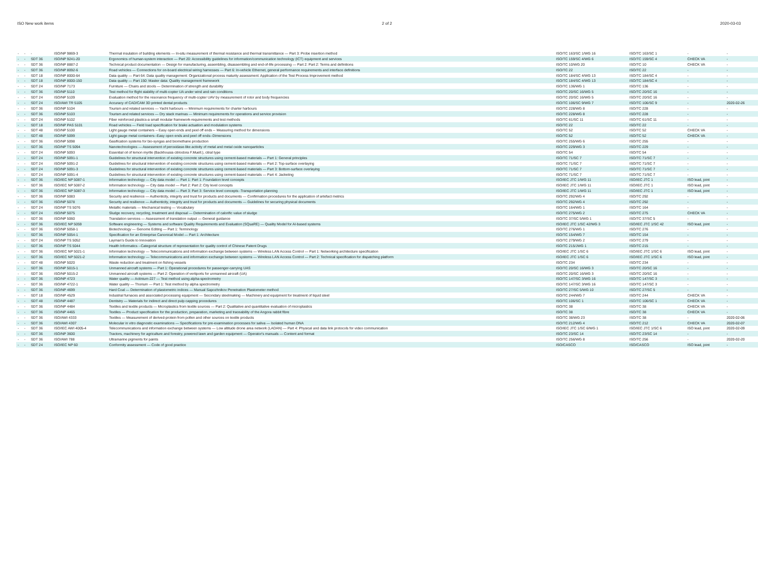ISO New work items 2 of 2 2020-03-03
| - | - | - | ISO/NP 9869-3 | Thermal insulation of building elements — In-situ measurement of thermal resistance and thermal transmittance — Part 3: Probe insertion method | ISO/TC 163/SC 1/WG 16 | ISO/TC 163/SC 1 | - | - |
| - | - | SDT 36 | ISO/NP 9241-20 | Ergonomics of human-system interaction — Part 20: Accessibility guidelines for information/communication technology (ICT) equipment and services | ISO/TC 159/SC 4/WG 6 | ISO/TC 159/SC 4 | CHECK VA | - |
| - | - | SDT 36 | ISO/NP 8887-2 | Technical product documentation — Design for manufacturing, assembling, disassembling and end-of-life processing — Part 2: Part 2: Terms and definitions | ISO/TC 10/WG 20 | ISO/TC 10 | CHECK VA | - |
| - | - | SDT 36 | ISO/NP 8092-6 | Road vehicles — Connections for on-board electrical wiring harnesses — Part 6: In-vehicle Ethernet, general performance requirements and interface definitions | ISO/TC 22 | ISO/TC 22 | - | - |
| - | - | SDT 18 | ISO/NP 8000-64 | Data quality — Part 64: Data quality management: Organizational process maturity assessment: Application of the Test Process Improvement method | ISO/TC 184/SC 4/WG 13 | ISO/TC 184/SC 4 | - | - |
| - | - | SDT 18 | ISO/NP 8000-150 | Data quality — Part 150: Master data: Quality management framework | ISO/TC 184/SC 4/WG 13 | ISO/TC 184/SC 4 | - | - |
| - | - | SDT 24 | ISO/NP 7173 | Furniture — Chairs and stools — Determination of strength and durability | ISO/TC 136/WG 1 | ISO/TC 136 | - | - |
| - | - | SDT 36 | ISO/NP 5110 | Test method for flight stability of multi-copter UA under wind and rain conditions | ISO/TC 20/SC 16/WG 5 | ISO/TC 20/SC 16 | - | - |
| - | - | SDT 24 | ISO/NP 5109 | Evaluation method for the resonance frequency of multi-copter UAV by measurement of rotor and body frequencies | ISO/TC 20/SC 16/WG 5 | ISO/TC 20/SC 16 | - | - |
| - | - | SDT 24 | ISO/AWI TR 5105 | Accuracy of CAD/CAM 3D printed dental products | ISO/TC 106/SC 9/WG 7 | ISO/TC 106/SC 9 | - | 2020-02-26 |
| - | - | SDT 36 | ISO/NP 5104 | Tourism and related services — Yacht harbours — Minimum requirements for charter harbours | ISO/TC 228/WG 8 | ISO/TC 228 | - | - |
| - | - | SDT 36 | ISO/NP 5103 | Tourism and related services — Dry stack marinas — Minimum requirements for operations and service provision | ISO/TC 228/WG 8 | ISO/TC 228 | - | - |
| - | - | SDT 24 | ISO/NP 5102 | Fiber reinforced plastics-a small modular framework-requirements and test methods | ISO/TC 61/SC 11 | ISO/TC 61/SC 11 | - | - |
| - | - | SDT 18 | ISO/NP PAS 5101 | Road vehicles — Field load specification for brake actuation and modulation systems | ISO/TC 22 | ISO/TC 22 | - | - |
| - | - | SDT 48 | ISO/NP 5100 | Light gauge metal containers -- Easy open ends and peel off ends -- Measuring method for dimensions | ISO/TC 52 | ISO/TC 52 | CHECK VA | - |
| - | - | SDT 48 | ISO/NP 5099 | Light gauge metal containers--Easy open ends and peel off ends--Dimensions | ISO/TC 52 | ISO/TC 52 | CHECK VA | - |
| - | - | SDT 36 | ISO/NP 5098 | Gasification systems for bio-syngas and biomethane production | ISO/TC 255/WG 6 | ISO/TC 255 | - | - |
| - | - | SDT 36 | ISO/NP TS 5094 | Nanotechnologies — Assessment of peroxidase-like activity of metal and metal oxide nanoparticles | ISO/TC 229/WG 3 | ISO/TC 229 | - | - |
| - | - | SDT 24 | ISO/NP 5093 | Essential oil of lemon myrtle (Backhousia citriodora F.Muell.), citral type | ISO/TC 54 | ISO/TC 54 | - | - |
| - | - | SDT 24 | ISO/NP 5091-1 | Guidelines for structural intervention of existing concrete structures using cement-based materials — Part 1: General principles | ISO/TC 71/SC 7 | ISO/TC 71/SC 7 | - | - |
| - | - | SDT 24 | ISO/NP 5091-2 | Guidelines for structural intervention of existing concrete structures using cement-based materials — Part 2: Top-surface overlaying | ISO/TC 71/SC 7 | ISO/TC 71/SC 7 | - | - |
| - | - | SDT 24 | ISO/NP 5091-3 | Guidelines for structural intervention of existing concrete structures using cement-based materials — Part 3: Bottom-surface overlaying | ISO/TC 71/SC 7 | ISO/TC 71/SC 7 | - | - |
| - | - | SDT 24 | ISO/NP 5091-4 | Guidelines for structural intervention of existing concrete structures using cement-based materials — Part 4: Jacketing | ISO/TC 71/SC 7 | ISO/TC 71/SC 7 | - | - |
| - | - | SDT 36 | ISO/IEC NP 5087-1 | Information technology — City data model — Part 1: Part 1: Foundation level concepts | ISO/IEC JTC 1/WG 11 | ISO/IEC JTC 1 | ISO lead, joint | - |
| - | - | SDT 36 | ISO/IEC NP 5087-2 | Information technology — City data model — Part 2: Part 2: City level concepts | ISO/IEC JTC 1/WG 11 | ISO/IEC JTC 1 | ISO lead, joint | - |
| - | - | SDT 36 | ISO/IEC NP 5087-3 | Information technology — City data model — Part 3: Part 3: Service level concepts -Transportation planning | ISO/IEC JTC 1/WG 11 | ISO/IEC JTC 1 | ISO lead, joint | - |
| - | - | SDT 36 | ISO/NP 5083 | Security and resilience — Authenticity, integrity and trust for products and documents — Confirmation procedures for the application of artefact metrics | ISO/TC 292/WG 4 | ISO/TC 292 | - | - |
| - | - | SDT 36 | ISO/NP 5078 | Security and resilience — Authenticity, integrity and trust for products and documents — Guidelines for securing physical documents | ISO/TC 292/WG 4 | ISO/TC 292 | - | - |
| - | - | SDT 24 | ISO/NP TS 5076 | Metallic materials — Mechanical testing — Vocabulary | ISO/TC 164/WG 1 | ISO/TC 164 | - | - |
| - | - | SDT 24 | ISO/NP 5075 | Sludge recovery, recycling, treatment and disposal — Determination of calorific value of sludge | ISO/TC 275/WG 2 | ISO/TC 275 | CHECK VA | - |
| - | - | SDT 36 | ISO/NP 5060 | Translation services — Assessment of translation output — General guidance | ISO/TC 37/SC 5/WG 1 | ISO/TC 37/SC 5 | - | - |
| - | - | SDT 36 | ISO/IEC NP 5059 | Software engineering — Systems and software Quality Requirements and Evaluation (SQuaRE) — Quality Model for AI-based systems | ISO/IEC JTC 1/SC 42/WG 3 | ISO/IEC JTC 1/SC 42 | ISO lead, joint | - |
| - | - | SDT 36 | ISO/NP 5058-1 | Biotechnology — Genome Editing — Part 1: Terminology | ISO/TC 276/WG 1 | ISO/TC 276 | - | - |
| - | - | SDT 36 | ISO/NP 5054-1 | Specification for an Enterprise Canonical Model — Part 1: Architecture | ISO/TC 154/WG 7 | ISO/TC 154 | - | - |
| - | - | SDT 24 | ISO/NP TS 5052 | Layman's Guide to Innovation | ISO/TC 279/WG 2 | ISO/TC 279 | - | - |
| - | - | SDT 36 | ISO/NP TS 5044 | Health Informatics --Categorial structure of representation for quality control of Chinese Patent Drugs | ISO/TC 215/JWG 1 | ISO/TC 215 | - | - |
| - | - | SDT 36 | ISO/IEC NP 5021-1 | Information technology — Telecommunications and information exchange between systems — Wireless LAN Access Control — Part 1: Networking architecture specification | ISO/IEC JTC 1/SC 6 | ISO/IEC JTC 1/SC 6 | ISO lead, joint | - |
| - | - | SDT 36 | ISO/IEC NP 5021-2 | Information technology — Telecommunications and information exchange between systems — Wireless LAN Access Control — Part 2: Technical specification for dispatching platform | ISO/IEC JTC 1/SC 6 | ISO/IEC JTC 1/SC 6 | ISO lead, joint | - |
| - | - | SDT 48 | ISO/NP 5020 | Waste reduction and treatment on fishing vessels | ISO/TC 234 | ISO/TC 234 | - | - |
| - | - | SDT 36 | ISO/NP 5015-1 | Unmanned aircraft systems — Part 1: Operational procedures for passenger-carrying UAS | ISO/TC 20/SC 16/WG 3 | ISO/TC 20/SC 16 | - | - |
| - | - | SDT 36 | ISO/NP 5015-2 | Unmanned aircraft systems — Part 2: Operation of vertiports for unmanned aircraft (UA) | ISO/TC 20/SC 16/WG 3 | ISO/TC 20/SC 16 | - | - |
| - | - | SDT 36 | ISO/NP 4723 | Water quality — Actinium-227 — Test method using alpha-spectrometry | ISO/TC 147/SC 3/WG 16 | ISO/TC 147/SC 3 | - | - |
| - | - | SDT 36 | ISO/NP 4722-1 | Water quality — Thorium — Part 1: Test method by alpha spectrometry | ISO/TC 147/SC 3/WG 16 | ISO/TC 147/SC 3 | - | - |
| - | - | SDT 36 | ISO/NP 4699 | Hard Coal — Determination of plastometric indices — Manual Sapozhnikov Penetration Plastometer method | ISO/TC 27/SC 5/WG 10 | ISO/TC 27/SC 5 | - | - |
| - | - | SDT 18 | ISO/NP 4529 | Industrial furnaces and associated processing equipment — Secondary steelmaking — Machinery and equipment for treatment of liquid steel | ISO/TC 244/WG 7 | ISO/TC 244 | CHECK VA | - |
| - | - | SDT 48 | ISO/NP 4487 | Dentistry — Materials for indirect and direct pulp capping procedures | ISO/TC 106/SC 1 | ISO/TC 106/SC 1 | CHECK VA | - |
| - | - | SDT 36 | ISO/NP 4484 | Textiles and textile products — Microplastics from textile sources — Part 2: Qualitative and quantitative evaluation of microplastics | ISO/TC 38 | ISO/TC 38 | CHECK VA | - |
| - | - | SDT 36 | ISO/NP 4465 | Textiles — Product specification for the production, preparation, marketing and traceability of the Angora rabbit fibre | ISO/TC 38 | ISO/TC 38 | CHECK VA | - |
| - | - | SDT 36 | ISO/AWI 4333 | Textiles — Measurement of derived-protein from pollen and other sources on textile products | ISO/TC 38/WG 23 | ISO/TC 38 | - | 2020-02-06 |
| - | - | SDT 36 | ISO/AWI 4307 | Molecular in vitro diagnostic examinations — Specifications for pre-examination processes for saliva — Isolated human DNA | ISO/TC 212/WG 4 | ISO/TC 212 | CHECK VA | 2020-02-07 |
| - | - | SDT 36 | ISO/IEC AWI 4005-4 | Telecommunications and information exchange between systems — Low altitude drone area network (LADAN) — Part 4: Physical and data link protocols for video communication | ISO/IEC JTC 1/SC 6/WG 1 | ISO/IEC JTC 1/SC 6 | ISO lead, joint | 2020-02-09 |
| - | - | SDT 36 | ISO/NP 3600 | Tractors, machinery for agriculture and forestry, powered lawn and garden equipment — Operator's manuals — Content and format | ISO/TC 23/SC 14 | ISO/TC 23/SC 14 | - | - |
| - | - | SDT 36 | ISO/AWI 788 | Ultramarine pigments for paints | ISO/TC 256/WG 8 | ISO/TC 256 | - | 2020-02-20 |
| - | - | SDT 24 | ISO/IEC NP 60 | Conformity assessment — Code of good practice | ISO/CASCO | ISO/CASCO | ISO lead, joint | - |